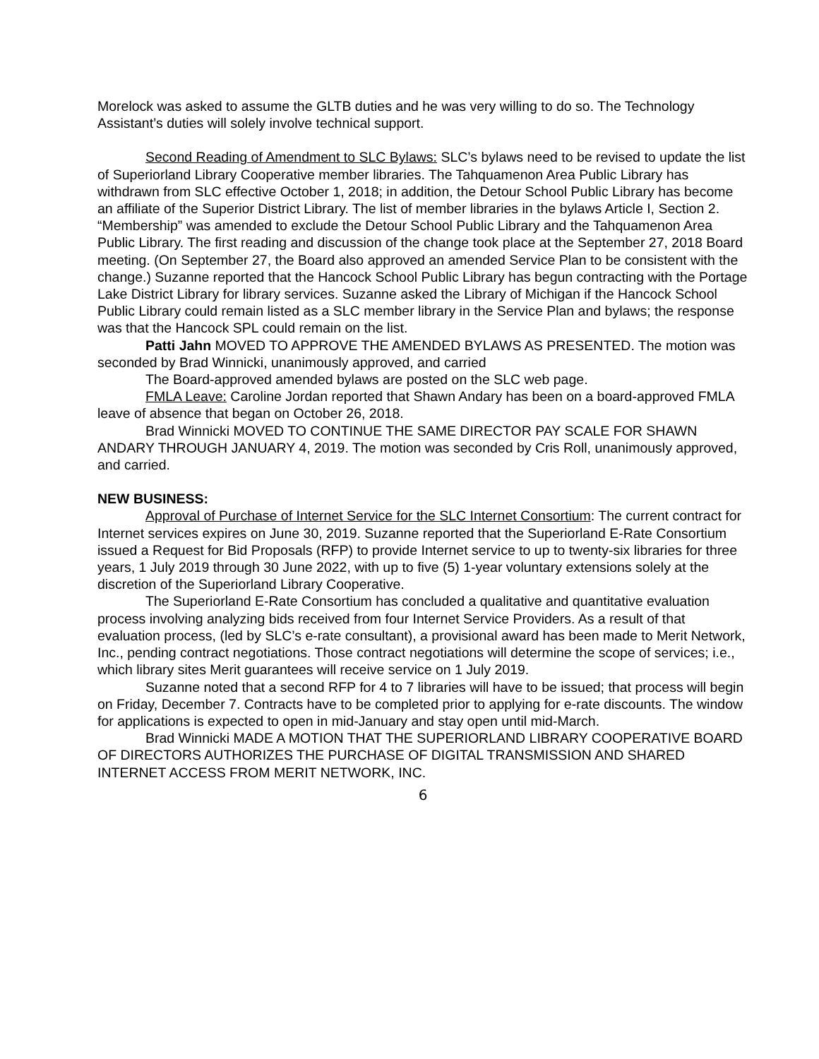Morelock was asked to assume the GLTB duties and he was very willing to do so. The Technology Assistant’s duties will solely involve technical support.
Second Reading of Amendment to SLC Bylaws: SLC’s bylaws need to be revised to update the list of Superiorland Library Cooperative member libraries. The Tahquamenon Area Public Library has withdrawn from SLC effective October 1, 2018; in addition, the Detour School Public Library has become an affiliate of the Superior District Library. The list of member libraries in the bylaws Article I, Section 2. “Membership” was amended to exclude the Detour School Public Library and the Tahquamenon Area Public Library. The first reading and discussion of the change took place at the September 27, 2018 Board meeting. (On September 27, the Board also approved an amended Service Plan to be consistent with the change.) Suzanne reported that the Hancock School Public Library has begun contracting with the Portage Lake District Library for library services. Suzanne asked the Library of Michigan if the Hancock School Public Library could remain listed as a SLC member library in the Service Plan and bylaws; the response was that the Hancock SPL could remain on the list.
Patti Jahn MOVED TO APPROVE THE AMENDED BYLAWS AS PRESENTED. The motion was seconded by Brad Winnicki, unanimously approved, and carried
The Board-approved amended bylaws are posted on the SLC web page.
FMLA Leave: Caroline Jordan reported that Shawn Andary has been on a board-approved FMLA leave of absence that began on October 26, 2018.
Brad Winnicki MOVED TO CONTINUE THE SAME DIRECTOR PAY SCALE FOR SHAWN ANDARY THROUGH JANUARY 4, 2019. The motion was seconded by Cris Roll, unanimously approved, and carried.
NEW BUSINESS:
Approval of Purchase of Internet Service for the SLC Internet Consortium: The current contract for Internet services expires on June 30, 2019. Suzanne reported that the Superiorland E-Rate Consortium issued a Request for Bid Proposals (RFP) to provide Internet service to up to twenty-six libraries for three years, 1 July 2019 through 30 June 2022, with up to five (5) 1-year voluntary extensions solely at the discretion of the Superiorland Library Cooperative.
The Superiorland E-Rate Consortium has concluded a qualitative and quantitative evaluation process involving analyzing bids received from four Internet Service Providers. As a result of that evaluation process, (led by SLC’s e-rate consultant), a provisional award has been made to Merit Network, Inc., pending contract negotiations. Those contract negotiations will determine the scope of services; i.e., which library sites Merit guarantees will receive service on 1 July 2019.
Suzanne noted that a second RFP for 4 to 7 libraries will have to be issued; that process will begin on Friday, December 7. Contracts have to be completed prior to applying for e-rate discounts. The window for applications is expected to open in mid-January and stay open until mid-March.
Brad Winnicki MADE A MOTION THAT THE SUPERIORLAND LIBRARY COOPERATIVE BOARD OF DIRECTORS AUTHORIZES THE PURCHASE OF DIGITAL TRANSMISSION AND SHARED INTERNET ACCESS FROM MERIT NETWORK, INC.
6